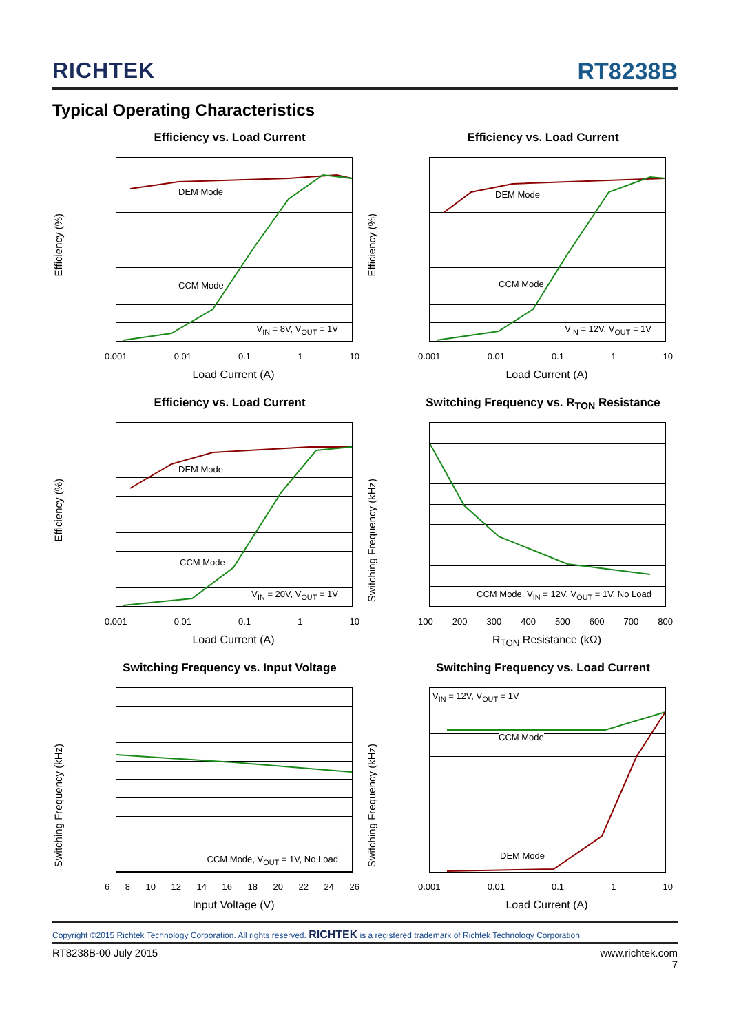RICHTEK
RT8238B
Typical Operating Characteristics
Efficiency vs. Load Current
Efficiency (%)
DEM Mode
CCM Mode
V<sub>IN</sub> = 8V, V<sub>OUT</sub> = 1V
0.001 0.01 0.1 1 10
Load Current (A)
Efficiency vs. Load Current
Efficiency (%)
DEM Mode
CCM Mode
V<sub>IN</sub> = 12V, V<sub>OUT</sub> = 1V
0.001 0.01 0.1 1 10
Load Current (A)
Efficiency vs. Load Current
Efficiency (%)
DEM Mode
CCM Mode
V<sub>IN</sub> = 20V, V<sub>OUT</sub> = 1V
0.001 0.01 0.1 1 10
Load Current (A)
Switching Frequency vs. R<sub>TON</sub> Resistance
Switching Frequency (kHz)
CCM Mode, V<sub>IN</sub> = 12V, V<sub>OUT</sub> = 1V, No Load
100 200 300 400 500 600 700 800
R<sub>TON</sub> Resistance (kΩ)
Switching Frequency vs. Input Voltage
Switching Frequency (kHz)
CCM Mode, V<sub>OUT</sub> = 1V, No Load
6 8 10 12 14 16 18 20 22 24 26
Input Voltage (V)
Switching Frequency vs. Load Current
Switching Frequency (kHz)
V<sub>IN</sub> = 12V, V<sub>OUT</sub> = 1V
CCM Mode
DEM Mode
0.001 0.01 0.1 1 10
Load Current (A)
Copyright ©2015 Richtek Technology Corporation. All rights reserved. RICHTEK is a registered trademark of Richtek Technology Corporation.
RT8238B-00 July 2015 www.richtek.com
7